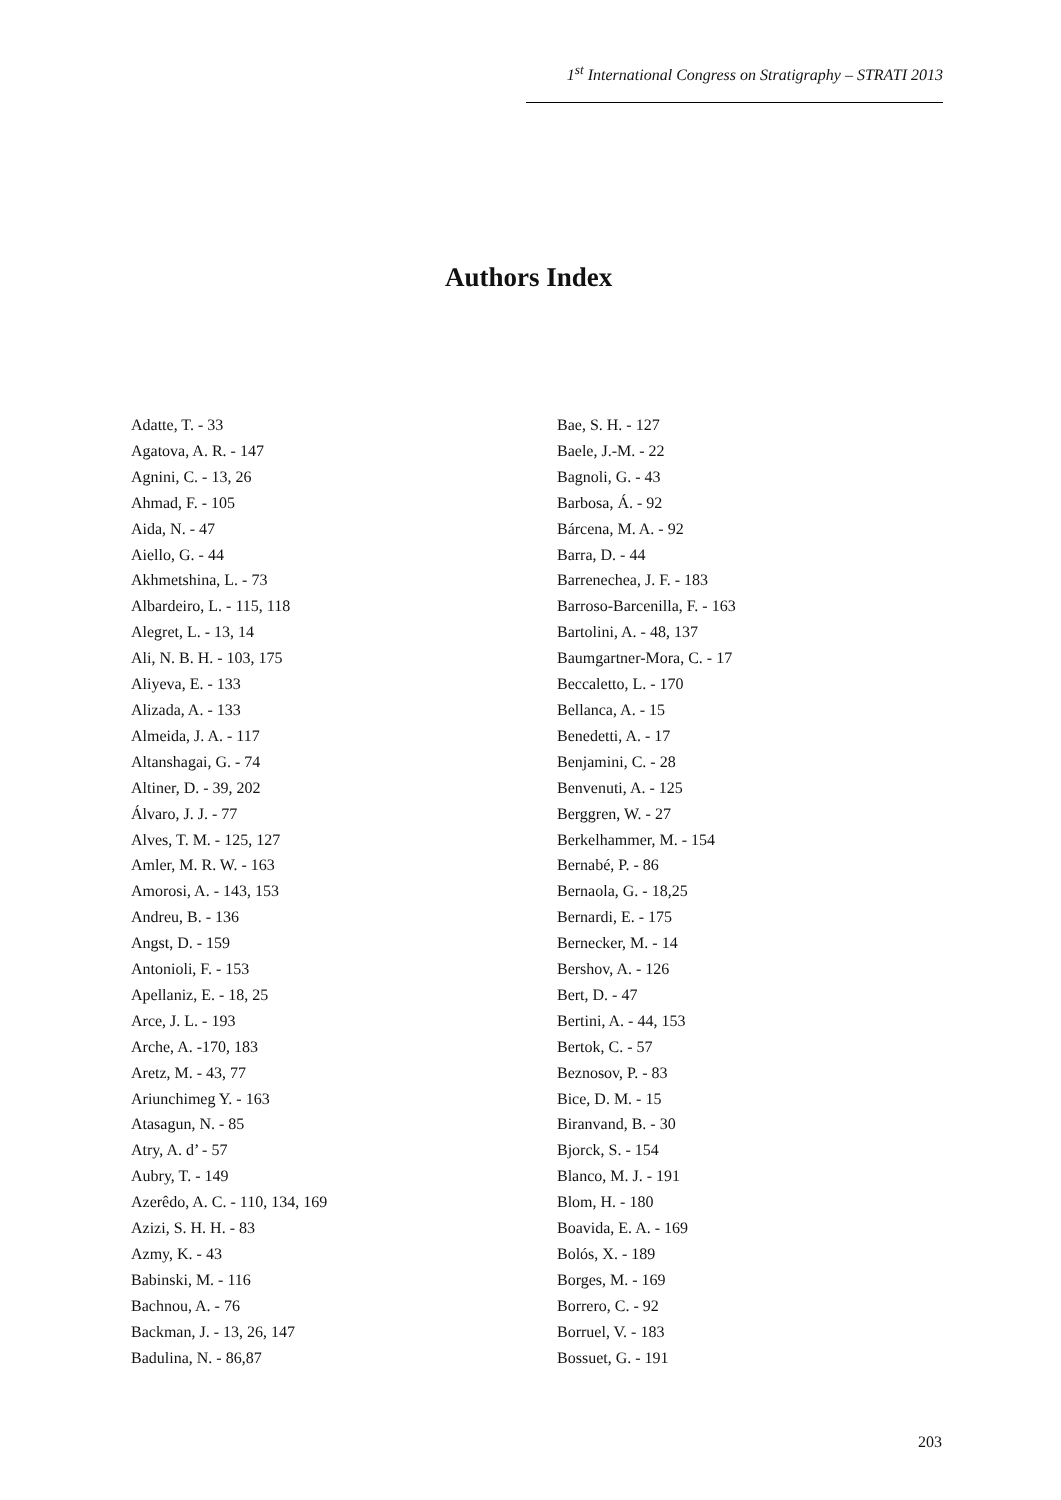1<sup>st</sup> International Congress on Stratigraphy – STRATI 2013
Authors Index
Adatte, T. - 33
Agatova, A. R. - 147
Agnini, C. - 13, 26
Ahmad, F. - 105
Aida, N. - 47
Aiello, G. - 44
Akhmetshina, L. - 73
Albardeiro, L. - 115, 118
Alegret, L. - 13, 14
Ali, N. B. H. - 103, 175
Aliyeva, E. - 133
Alizada, A. - 133
Almeida, J. A. - 117
Altanshagai, G. - 74
Altiner, D. - 39, 202
Álvaro, J. J. - 77
Alves, T. M. - 125, 127
Amler, M. R. W. - 163
Amorosi, A. - 143, 153
Andreu, B. - 136
Angst, D. - 159
Antonioli, F. - 153
Apellaniz, E. - 18, 25
Arce, J. L. - 193
Arche, A. -170, 183
Aretz, M. - 43, 77
Ariunchimeg Y. - 163
Atasagun, N. - 85
Atry, A. d’ - 57
Aubry, T. - 149
Azerêdo, A. C. - 110, 134, 169
Azizi, S. H. H. - 83
Azmy, K. - 43
Babinski, M. - 116
Bachnou, A. - 76
Backman, J. - 13, 26, 147
Badulina, N. - 86,87
Bae, S. H. - 127
Baele, J.-M. - 22
Bagnoli, G. - 43
Barbosa, Á. - 92
Bárcena, M. A. - 92
Barra, D. - 44
Barrenechea, J. F. - 183
Barroso-Barcenilla, F. - 163
Bartolini, A. - 48, 137
Baumgartner-Mora, C. - 17
Beccaletto, L. - 170
Bellanca, A. - 15
Benedetti, A. - 17
Benjamini, C. - 28
Benvenuti, A. - 125
Berggren, W. - 27
Berkelhammer, M. - 154
Bernabé, P. - 86
Bernaola, G. - 18,25
Bernardi, E. - 175
Bernecker, M. - 14
Bershov, A. - 126
Bert, D. - 47
Bertini, A. - 44, 153
Bertok, C. - 57
Beznosov, P. - 83
Bice, D. M. - 15
Biranvand, B. - 30
Bjorck, S. - 154
Blanco, M. J. - 191
Blom, H. - 180
Boavida, E. A. - 169
Bolós, X. - 189
Borges, M. - 169
Borrero, C. - 92
Borruel, V. - 183
Bossuet, G. - 191
203